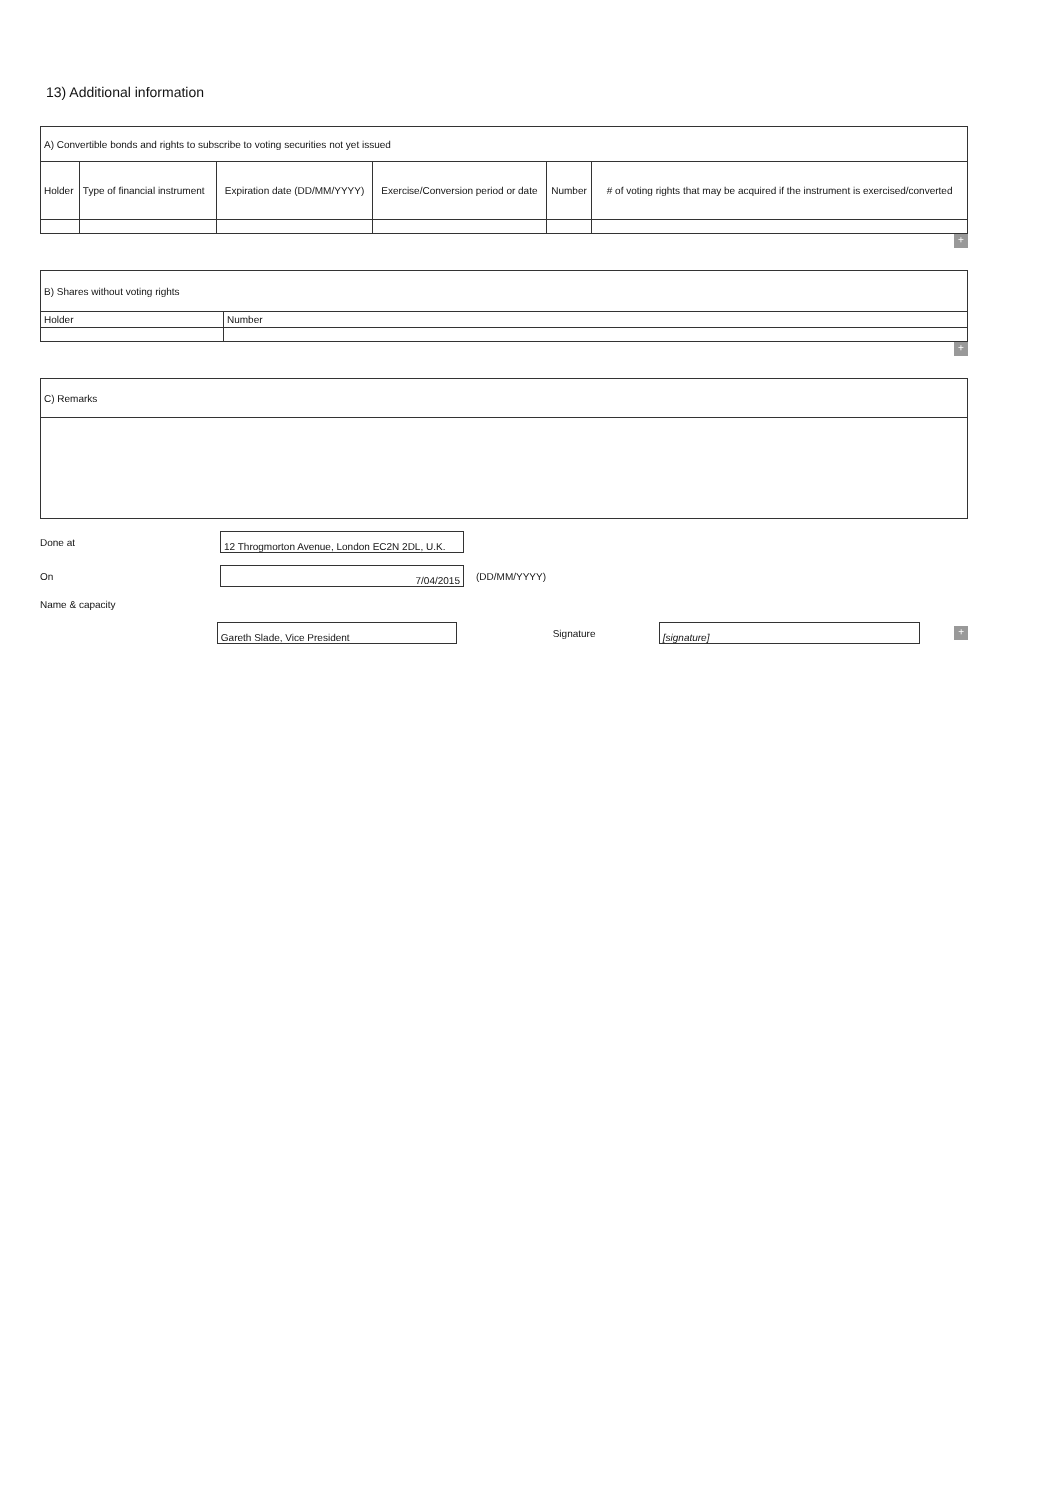13) Additional information
| A) Convertible bonds and rights to subscribe to voting securities not yet issued | | | | | |
| Holder | Type of financial instrument | Expiration date (DD/MM/YYYY) | Exercise/Conversion period or date | Number | # of voting rights that may be acquired if the instrument is exercised/converted |
+
| B) Shares without voting rights | |
| Holder | Number |
+
| C) Remarks |
Done at
12 Throgmorton Avenue, London EC2N 2DL, U.K.
On
7/04/2015
(DD/MM/YYYY)
Name & capacity
Gareth Slade, Vice President
Signature
[signature]
+